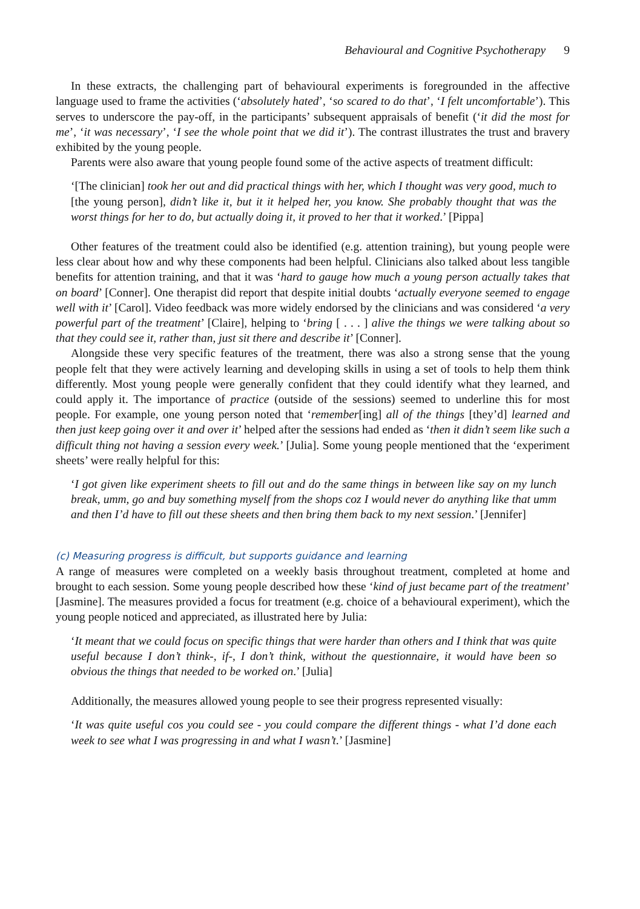Behavioural and Cognitive Psychotherapy 9
In these extracts, the challenging part of behavioural experiments is foregrounded in the affective language used to frame the activities (‘absolutely hated’, ‘so scared to do that’, ‘I felt uncomfortable’). This serves to underscore the pay-off, in the participants’ subsequent appraisals of benefit (‘it did the most for me’, ‘it was necessary’, ‘I see the whole point that we did it’). The contrast illustrates the trust and bravery exhibited by the young people.
Parents were also aware that young people found some of the active aspects of treatment difficult:
‘[The clinician] took her out and did practical things with her, which I thought was very good, much to [the young person], didn’t like it, but it it helped her, you know. She probably thought that was the worst things for her to do, but actually doing it, it proved to her that it worked.’ [Pippa]
Other features of the treatment could also be identified (e.g. attention training), but young people were less clear about how and why these components had been helpful. Clinicians also talked about less tangible benefits for attention training, and that it was ‘hard to gauge how much a young person actually takes that on board’ [Conner]. One therapist did report that despite initial doubts ‘actually everyone seemed to engage well with it’ [Carol]. Video feedback was more widely endorsed by the clinicians and was considered ‘a very powerful part of the treatment’ [Claire], helping to ‘bring [ . . . ] alive the things we were talking about so that they could see it, rather than, just sit there and describe it’ [Conner].
Alongside these very specific features of the treatment, there was also a strong sense that the young people felt that they were actively learning and developing skills in using a set of tools to help them think differently. Most young people were generally confident that they could identify what they learned, and could apply it. The importance of practice (outside of the sessions) seemed to underline this for most people. For example, one young person noted that ‘remember[ing] all of the things [they’d] learned and then just keep going over it and over it’ helped after the sessions had ended as ‘then it didn’t seem like such a difficult thing not having a session every week.’ [Julia]. Some young people mentioned that the ‘experiment sheets’ were really helpful for this:
‘I got given like experiment sheets to fill out and do the same things in between like say on my lunch break, umm, go and buy something myself from the shops coz I would never do anything like that umm and then I’d have to fill out these sheets and then bring them back to my next session.’ [Jennifer]
(c) Measuring progress is difficult, but supports guidance and learning
A range of measures were completed on a weekly basis throughout treatment, completed at home and brought to each session. Some young people described how these ‘kind of just became part of the treatment’ [Jasmine]. The measures provided a focus for treatment (e.g. choice of a behavioural experiment), which the young people noticed and appreciated, as illustrated here by Julia:
‘It meant that we could focus on specific things that were harder than others and I think that was quite useful because I don’t think-, if-, I don’t think, without the questionnaire, it would have been so obvious the things that needed to be worked on.’ [Julia]
Additionally, the measures allowed young people to see their progress represented visually:
‘It was quite useful cos you could see - you could compare the different things - what I’d done each week to see what I was progressing in and what I wasn’t.’ [Jasmine]